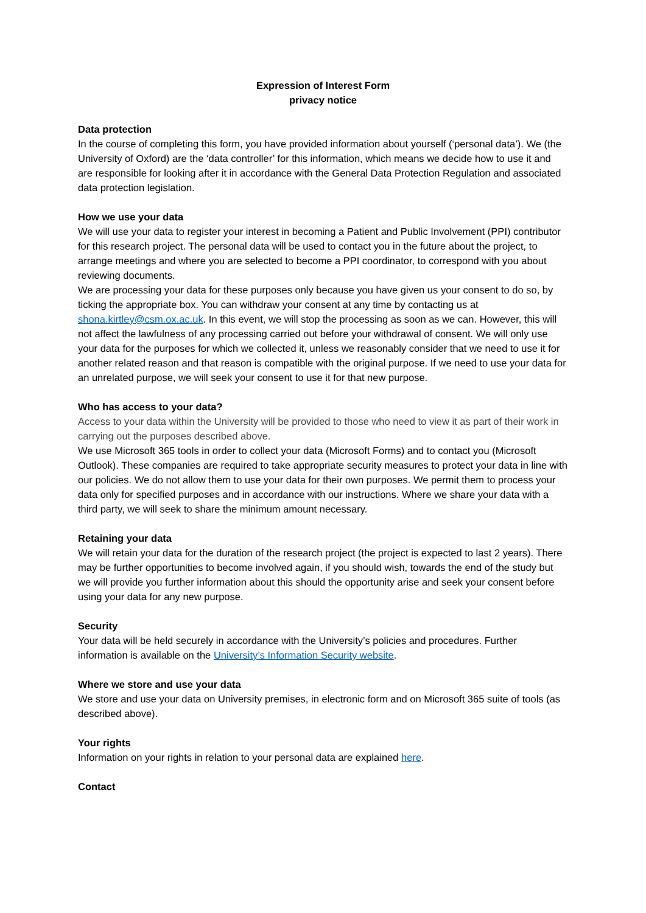Expression of Interest Form
privacy notice
Data protection
In the course of completing this form, you have provided information about yourself (‘personal data’). We (the University of Oxford) are the ‘data controller’ for this information, which means we decide how to use it and are responsible for looking after it in accordance with the General Data Protection Regulation and associated data protection legislation.
How we use your data
We will use your data to register your interest in becoming a Patient and Public Involvement (PPI) contributor for this research project. The personal data will be used to contact you in the future about the project, to arrange meetings and where you are selected to become a PPI coordinator, to correspond with you about reviewing documents.
We are processing your data for these purposes only because you have given us your consent to do so, by ticking the appropriate box. You can withdraw your consent at any time by contacting us at shona.kirtley@csm.ox.ac.uk. In this event, we will stop the processing as soon as we can. However, this will not affect the lawfulness of any processing carried out before your withdrawal of consent. We will only use your data for the purposes for which we collected it, unless we reasonably consider that we need to use it for another related reason and that reason is compatible with the original purpose. If we need to use your data for an unrelated purpose, we will seek your consent to use it for that new purpose.
Who has access to your data?
Access to your data within the University will be provided to those who need to view it as part of their work in carrying out the purposes described above.
We use Microsoft 365 tools in order to collect your data (Microsoft Forms) and to contact you (Microsoft Outlook). These companies are required to take appropriate security measures to protect your data in line with our policies. We do not allow them to use your data for their own purposes. We permit them to process your data only for specified purposes and in accordance with our instructions. Where we share your data with a third party, we will seek to share the minimum amount necessary.
Retaining your data
We will retain your data for the duration of the research project (the project is expected to last 2 years). There may be further opportunities to become involved again, if you should wish, towards the end of the study but we will provide you further information about this should the opportunity arise and seek your consent before using your data for any new purpose.
Security
Your data will be held securely in accordance with the University’s policies and procedures. Further information is available on the University’s Information Security website.
Where we store and use your data
We store and use your data on University premises, in electronic form and on Microsoft 365 suite of tools (as described above).
Your rights
Information on your rights in relation to your personal data are explained here.
Contact